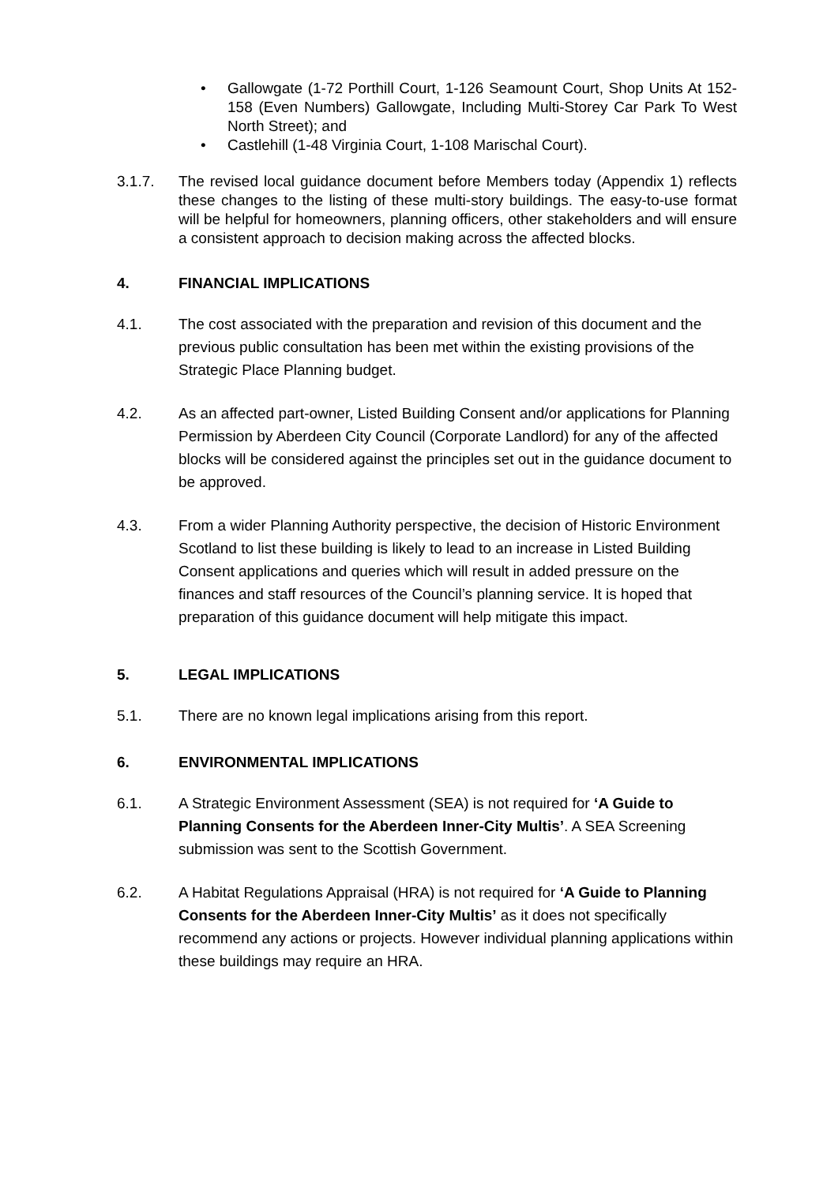• Gallowgate (1-72 Porthill Court, 1-126 Seamount Court, Shop Units At 152-158 (Even Numbers) Gallowgate, Including Multi-Storey Car Park To West North Street); and
• Castlehill (1-48 Virginia Court, 1-108 Marischal Court).
3.1.7. The revised local guidance document before Members today (Appendix 1) reflects these changes to the listing of these multi-story buildings. The easy-to-use format will be helpful for homeowners, planning officers, other stakeholders and will ensure a consistent approach to decision making across the affected blocks.
4. FINANCIAL IMPLICATIONS
4.1. The cost associated with the preparation and revision of this document and the previous public consultation has been met within the existing provisions of the Strategic Place Planning budget.
4.2. As an affected part-owner, Listed Building Consent and/or applications for Planning Permission by Aberdeen City Council (Corporate Landlord) for any of the affected blocks will be considered against the principles set out in the guidance document to be approved.
4.3. From a wider Planning Authority perspective, the decision of Historic Environment Scotland to list these building is likely to lead to an increase in Listed Building Consent applications and queries which will result in added pressure on the finances and staff resources of the Council’s planning service. It is hoped that preparation of this guidance document will help mitigate this impact.
5. LEGAL IMPLICATIONS
5.1. There are no known legal implications arising from this report.
6. ENVIRONMENTAL IMPLICATIONS
6.1. A Strategic Environment Assessment (SEA) is not required for ‘A Guide to Planning Consents for the Aberdeen Inner-City Multis’. A SEA Screening submission was sent to the Scottish Government.
6.2. A Habitat Regulations Appraisal (HRA) is not required for ‘A Guide to Planning Consents for the Aberdeen Inner-City Multis’ as it does not specifically recommend any actions or projects. However individual planning applications within these buildings may require an HRA.